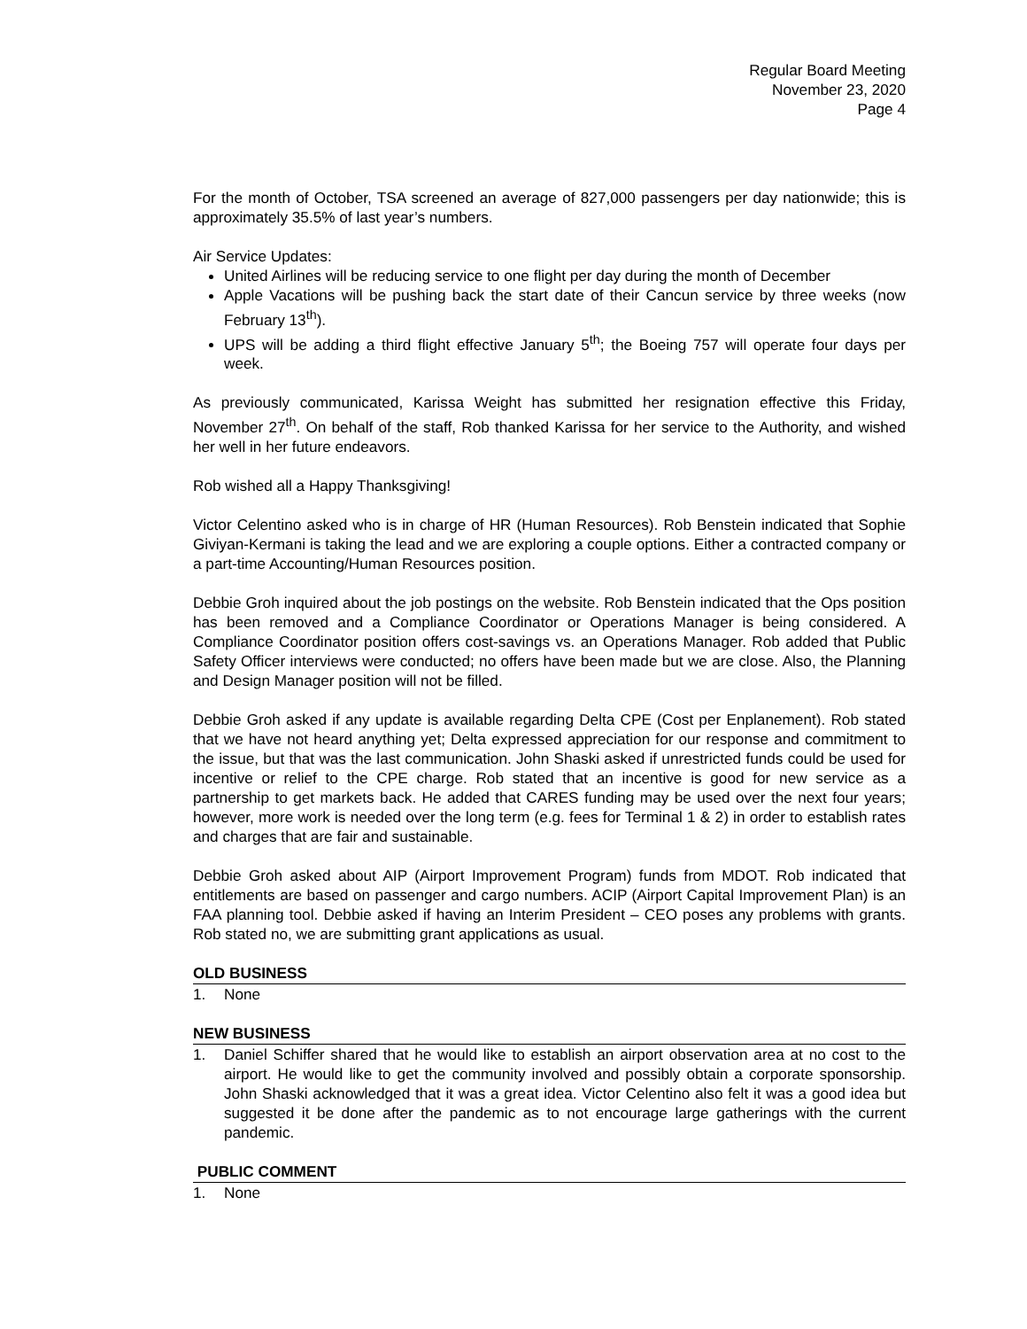Regular Board Meeting
November 23, 2020
Page 4
For the month of October, TSA screened an average of 827,000 passengers per day nationwide; this is approximately 35.5% of last year’s numbers.
Air Service Updates:
United Airlines will be reducing service to one flight per day during the month of December
Apple Vacations will be pushing back the start date of their Cancun service by three weeks (now February 13<sup>th</sup>).
UPS will be adding a third flight effective January 5<sup>th</sup>; the Boeing 757 will operate four days per week.
As previously communicated, Karissa Weight has submitted her resignation effective this Friday, November 27<sup>th</sup>. On behalf of the staff, Rob thanked Karissa for her service to the Authority, and wished her well in her future endeavors.
Rob wished all a Happy Thanksgiving!
Victor Celentino asked who is in charge of HR (Human Resources). Rob Benstein indicated that Sophie Giviyan-Kermani is taking the lead and we are exploring a couple options. Either a contracted company or a part-time Accounting/Human Resources position.
Debbie Groh inquired about the job postings on the website. Rob Benstein indicated that the Ops position has been removed and a Compliance Coordinator or Operations Manager is being considered. A Compliance Coordinator position offers cost-savings vs. an Operations Manager. Rob added that Public Safety Officer interviews were conducted; no offers have been made but we are close. Also, the Planning and Design Manager position will not be filled.
Debbie Groh asked if any update is available regarding Delta CPE (Cost per Enplanement). Rob stated that we have not heard anything yet; Delta expressed appreciation for our response and commitment to the issue, but that was the last communication. John Shaski asked if unrestricted funds could be used for incentive or relief to the CPE charge. Rob stated that an incentive is good for new service as a partnership to get markets back. He added that CARES funding may be used over the next four years; however, more work is needed over the long term (e.g. fees for Terminal 1 & 2) in order to establish rates and charges that are fair and sustainable.
Debbie Groh asked about AIP (Airport Improvement Program) funds from MDOT. Rob indicated that entitlements are based on passenger and cargo numbers. ACIP (Airport Capital Improvement Plan) is an FAA planning tool. Debbie asked if having an Interim President – CEO poses any problems with grants. Rob stated no, we are submitting grant applications as usual.
OLD BUSINESS
1. None
NEW BUSINESS
1. Daniel Schiffer shared that he would like to establish an airport observation area at no cost to the airport. He would like to get the community involved and possibly obtain a corporate sponsorship. John Shaski acknowledged that it was a great idea. Victor Celentino also felt it was a good idea but suggested it be done after the pandemic as to not encourage large gatherings with the current pandemic.
PUBLIC COMMENT
1. None